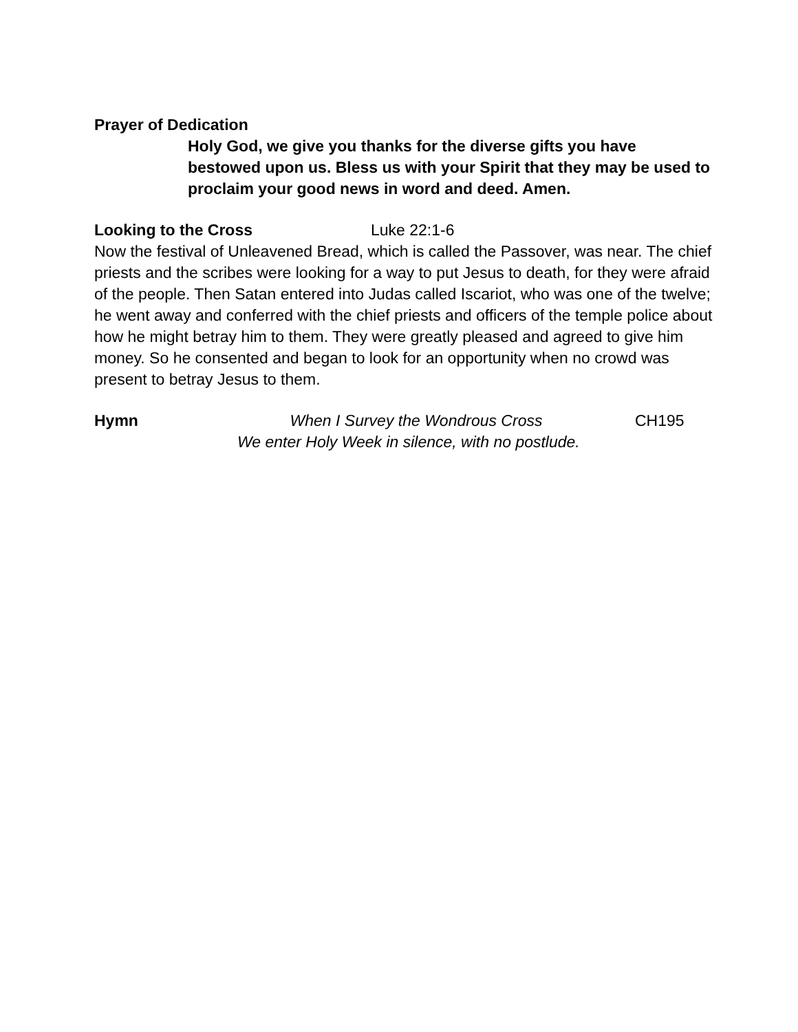Prayer of Dedication
Holy God, we give you thanks for the diverse gifts you have bestowed upon us. Bless us with your Spirit that they may be used to proclaim your good news in word and deed. Amen.
Looking to the Cross Luke 22:1-6
Now the festival of Unleavened Bread, which is called the Passover, was near. The chief priests and the scribes were looking for a way to put Jesus to death, for they were afraid of the people. Then Satan entered into Judas called Iscariot, who was one of the twelve; he went away and conferred with the chief priests and officers of the temple police about how he might betray him to them. They were greatly pleased and agreed to give him money. So he consented and began to look for an opportunity when no crowd was present to betray Jesus to them.
Hymn When I Survey the Wondrous Cross CH195
We enter Holy Week in silence, with no postlude.